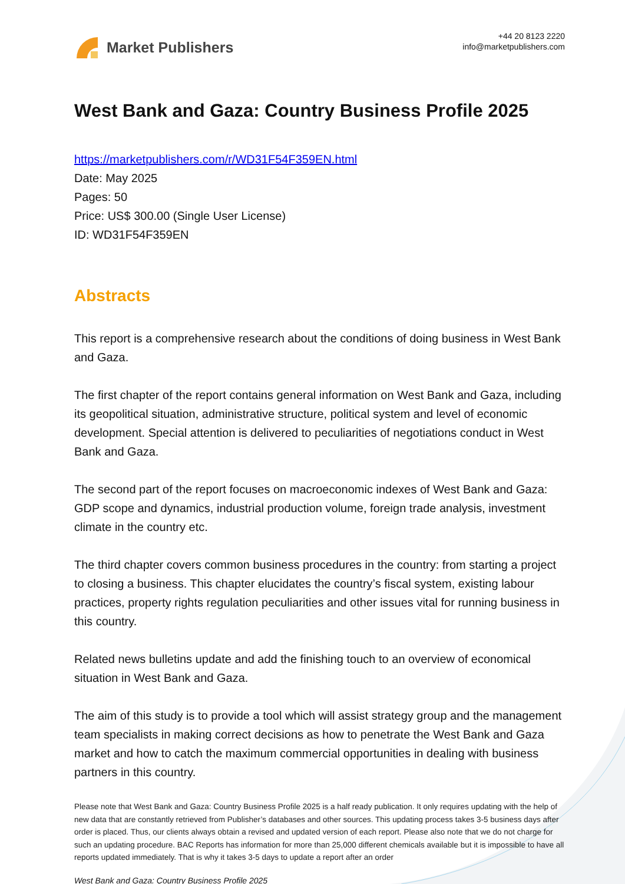Market Publishers
+44 20 8123 2220
info@marketpublishers.com
West Bank and Gaza: Country Business Profile 2025
https://marketpublishers.com/r/WD31F54F359EN.html
Date: May 2025
Pages: 50
Price: US$ 300.00 (Single User License)
ID: WD31F54F359EN
Abstracts
This report is a comprehensive research about the conditions of doing business in West Bank and Gaza.
The first chapter of the report contains general information on West Bank and Gaza, including its geopolitical situation, administrative structure, political system and level of economic development. Special attention is delivered to peculiarities of negotiations conduct in West Bank and Gaza.
The second part of the report focuses on macroeconomic indexes of West Bank and Gaza: GDP scope and dynamics, industrial production volume, foreign trade analysis, investment climate in the country etc.
The third chapter covers common business procedures in the country: from starting a project to closing a business. This chapter elucidates the country’s fiscal system, existing labour practices, property rights regulation peculiarities and other issues vital for running business in this country.
Related news bulletins update and add the finishing touch to an overview of economical situation in West Bank and Gaza.
The aim of this study is to provide a tool which will assist strategy group and the management team specialists in making correct decisions as how to penetrate the West Bank and Gaza market and how to catch the maximum commercial opportunities in dealing with business partners in this country.
Please note that West Bank and Gaza: Country Business Profile 2025 is a half ready publication. It only requires updating with the help of new data that are constantly retrieved from Publisher’s databases and other sources. This updating process takes 3-5 business days after order is placed. Thus, our clients always obtain a revised and updated version of each report. Please also note that we do not charge for such an updating procedure. BAC Reports has information for more than 25,000 different chemicals available but it is impossible to have all reports updated immediately. That is why it takes 3-5 days to update a report after an order
West Bank and Gaza: Country Business Profile 2025